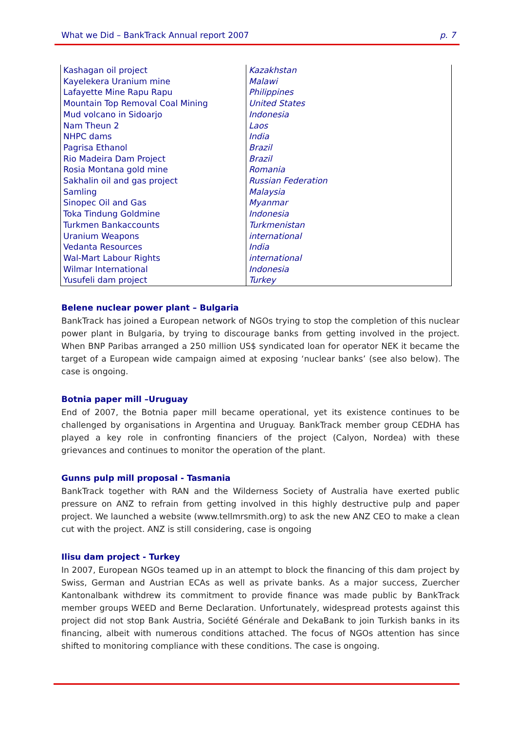What we Did – BankTrack Annual report 2007 p. 7
| Kashagan oil project | Kazakhstan |
| Kayelekera Uranium mine | Malawi |
| Lafayette Mine Rapu Rapu | Philippines |
| Mountain Top Removal Coal Mining | United States |
| Mud volcano in Sidoarjo | Indonesia |
| Nam Theun 2 | Laos |
| NHPC dams | India |
| Pagrisa Ethanol | Brazil |
| Rio Madeira Dam Project | Brazil |
| Rosia Montana gold mine | Romania |
| Sakhalin oil and gas project | Russian Federation |
| Samling | Malaysia |
| Sinopec Oil and Gas | Myanmar |
| Toka Tindung Goldmine | Indonesia |
| Turkmen Bankaccounts | Turkmenistan |
| Uranium Weapons | international |
| Vedanta Resources | India |
| Wal-Mart Labour Rights | international |
| Wilmar International | Indonesia |
| Yusufeli dam project | Turkey |
Belene nuclear power plant – Bulgaria
BankTrack has joined a European network of NGOs trying to stop the completion of this nuclear power plant in Bulgaria, by trying to discourage banks from getting involved in the project. When BNP Paribas arranged a 250 million US$ syndicated loan for operator NEK it became the target of a European wide campaign aimed at exposing ‘nuclear banks’ (see also below). The case is ongoing.
Botnia paper mill –Uruguay
End of 2007, the Botnia paper mill became operational, yet its existence continues to be challenged by organisations in Argentina and Uruguay. BankTrack member group CEDHA has played a key role in confronting financiers of the project (Calyon, Nordea) with these grievances and continues to monitor the operation of the plant.
Gunns pulp mill proposal - Tasmania
BankTrack together with RAN and the Wilderness Society of Australia have exerted public pressure on ANZ to refrain from getting involved in this highly destructive pulp and paper project. We launched a website (www.tellmrsmith.org) to ask the new ANZ CEO to make a clean cut with the project. ANZ is still considering, case is ongoing
Ilisu dam project - Turkey
In 2007, European NGOs teamed up in an attempt to block the financing of this dam project by Swiss, German and Austrian ECAs as well as private banks. As a major success, Zuercher Kantonalbank withdrew its commitment to provide finance was made public by BankTrack member groups WEED and Berne Declaration. Unfortunately, widespread protests against this project did not stop Bank Austria, Société Générale and DekaBank to join Turkish banks in its financing, albeit with numerous conditions attached. The focus of NGOs attention has since shifted to monitoring compliance with these conditions. The case is ongoing.